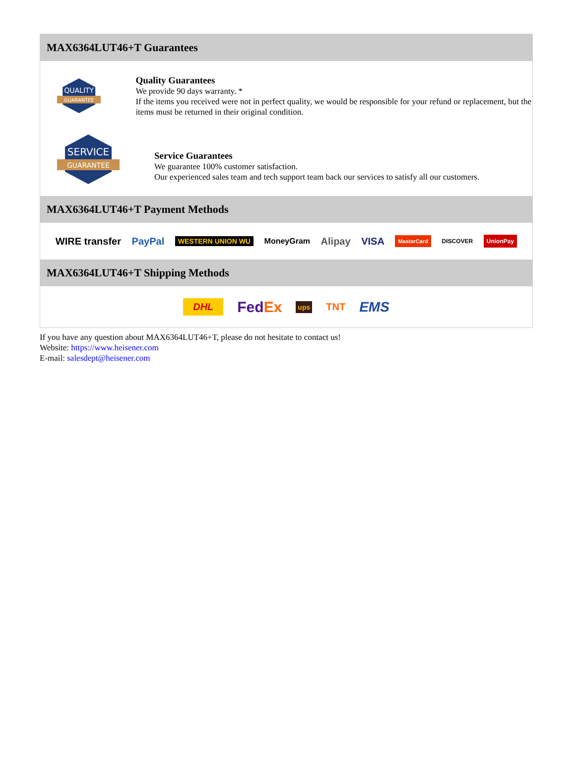MAX6364LUT46+T Guarantees
QUALITY
GUARANTEE
Quality Guarantees
We provide 90 days warranty. *
If the items you received were not in perfect quality, we would be responsible for your refund or replacement, but the items must be returned in their original condition.
SERVICE
GUARANTEE
Service Guarantees
We guarantee 100% customer satisfaction.
Our experienced sales team and tech support team back our services to satisfy all our customers.
MAX6364LUT46+T Payment Methods
WIRE transfer PayPal WESTERN UNION WU MoneyGram Alipay VISA MasterCard DISCOVER UnionPay
MAX6364LUT46+T Shipping Methods
DHL FedEx ups TNT EMS
If you have any question about MAX6364LUT46+T, please do not hesitate to contact us!
Website: https://www.heisener.com
E-mail: salesdept@heisener.com